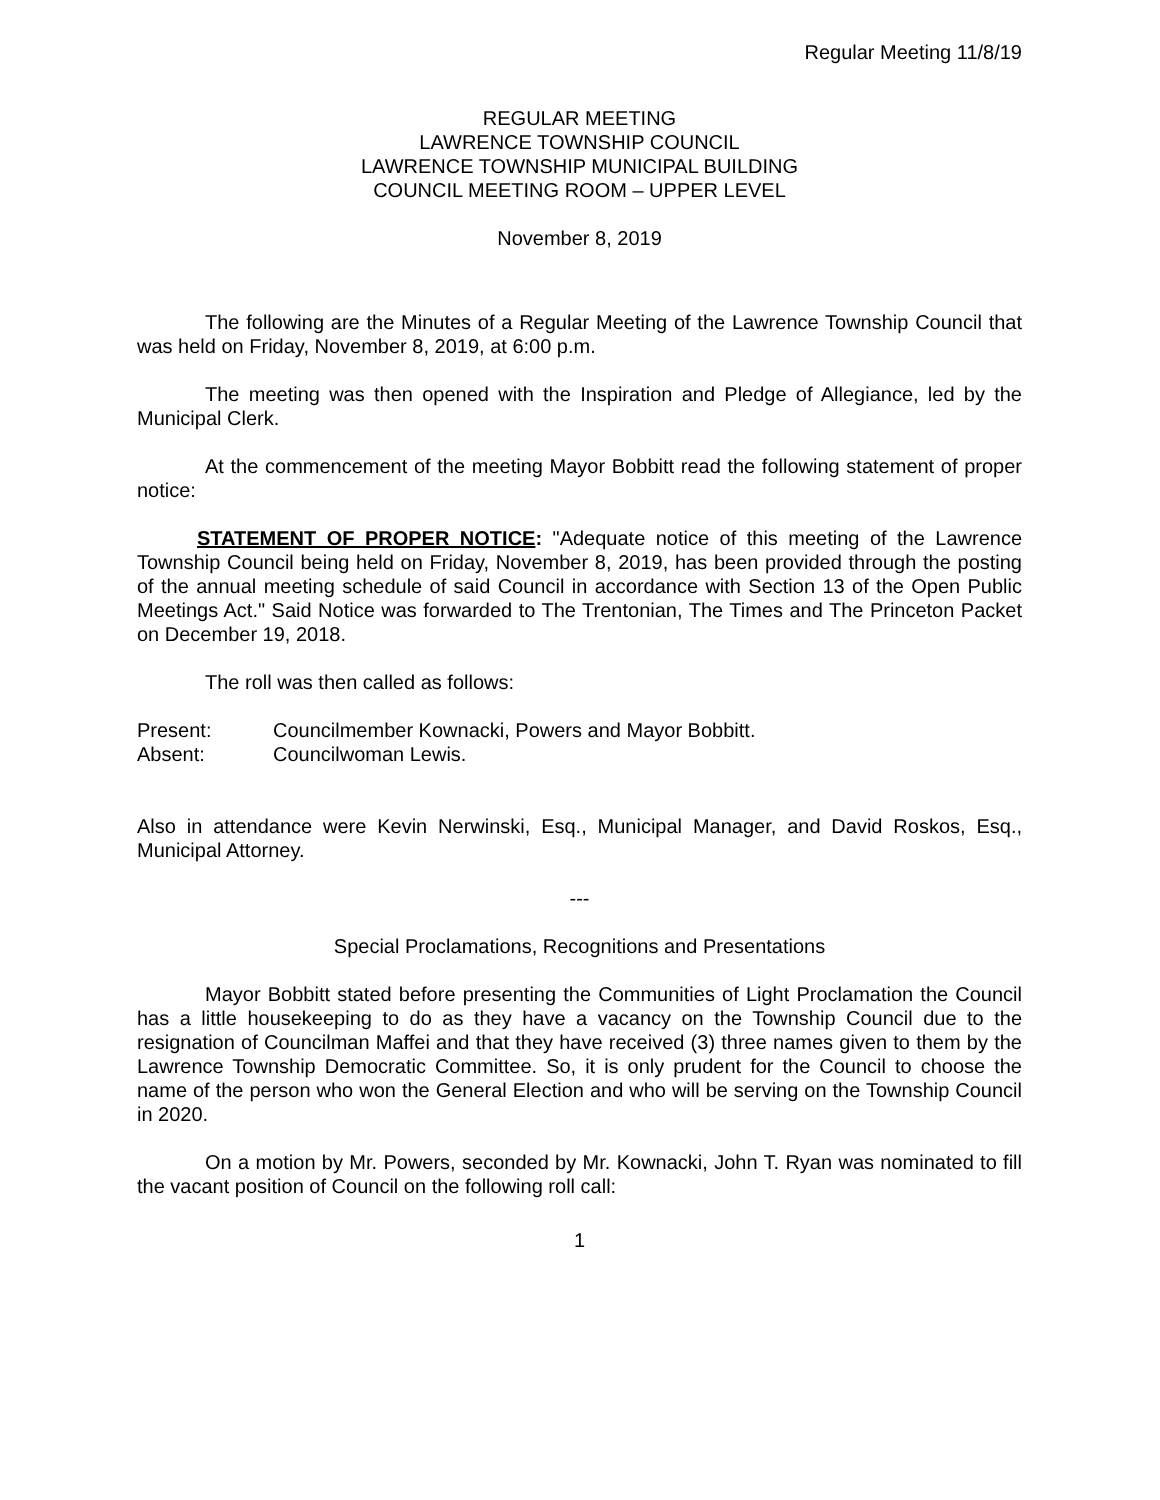Regular Meeting 11/8/19
REGULAR MEETING
LAWRENCE TOWNSHIP COUNCIL
LAWRENCE TOWNSHIP MUNICIPAL BUILDING
COUNCIL MEETING ROOM – UPPER LEVEL
November 8, 2019
The following are the Minutes of a Regular Meeting of the Lawrence Township Council that was held on Friday, November 8, 2019, at 6:00 p.m.
The meeting was then opened with the Inspiration and Pledge of Allegiance, led by the Municipal Clerk.
At the commencement of the meeting Mayor Bobbitt read the following statement of proper notice:
STATEMENT OF PROPER NOTICE: "Adequate notice of this meeting of the Lawrence Township Council being held on Friday, November 8, 2019, has been provided through the posting of the annual meeting schedule of said Council in accordance with Section 13 of the Open Public Meetings Act." Said Notice was forwarded to The Trentonian, The Times and The Princeton Packet on December 19, 2018.
The roll was then called as follows:
Present: Councilmember Kownacki, Powers and Mayor Bobbitt.
Absent: Councilwoman Lewis.
Also in attendance were Kevin Nerwinski, Esq., Municipal Manager, and David Roskos, Esq., Municipal Attorney.
---
Special Proclamations, Recognitions and Presentations
Mayor Bobbitt stated before presenting the Communities of Light Proclamation the Council has a little housekeeping to do as they have a vacancy on the Township Council due to the resignation of Councilman Maffei and that they have received (3) three names given to them by the Lawrence Township Democratic Committee. So, it is only prudent for the Council to choose the name of the person who won the General Election and who will be serving on the Township Council in 2020.
On a motion by Mr. Powers, seconded by Mr. Kownacki, John T. Ryan was nominated to fill the vacant position of Council on the following roll call:
1